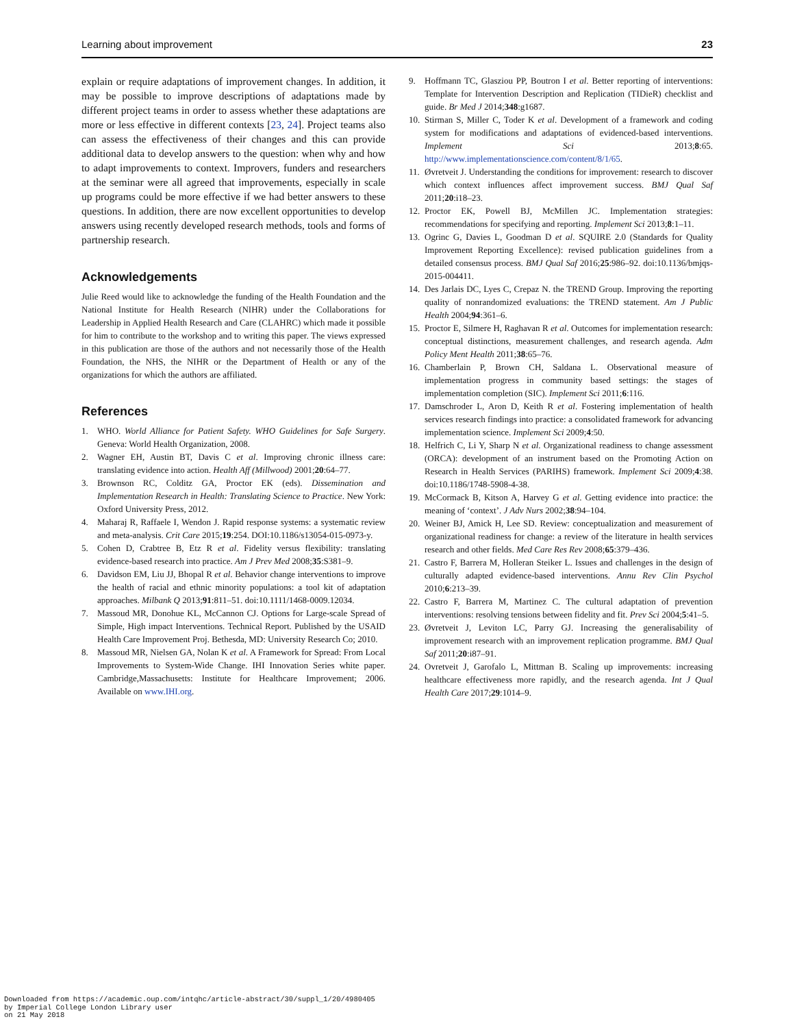Learning about improvement 23
explain or require adaptations of improvement changes. In addition, it may be possible to improve descriptions of adaptations made by different project teams in order to assess whether these adaptations are more or less effective in different contexts [23, 24]. Project teams also can assess the effectiveness of their changes and this can provide additional data to develop answers to the question: when why and how to adapt improvements to context. Improvers, funders and researchers at the seminar were all agreed that improvements, especially in scale up programs could be more effective if we had better answers to these questions. In addition, there are now excellent opportunities to develop answers using recently developed research methods, tools and forms of partnership research.
Acknowledgements
Julie Reed would like to acknowledge the funding of the Health Foundation and the National Institute for Health Research (NIHR) under the Collaborations for Leadership in Applied Health Research and Care (CLAHRC) which made it possible for him to contribute to the workshop and to writing this paper. The views expressed in this publication are those of the authors and not necessarily those of the Health Foundation, the NHS, the NIHR or the Department of Health or any of the organizations for which the authors are affiliated.
References
1. WHO. World Alliance for Patient Safety. WHO Guidelines for Safe Surgery. Geneva: World Health Organization, 2008.
2. Wagner EH, Austin BT, Davis C et al. Improving chronic illness care: translating evidence into action. Health Aff (Millwood) 2001;20:64–77.
3. Brownson RC, Colditz GA, Proctor EK (eds). Dissemination and Implementation Research in Health: Translating Science to Practice. New York: Oxford University Press, 2012.
4. Maharaj R, Raffaele I, Wendon J. Rapid response systems: a systematic review and meta-analysis. Crit Care 2015;19:254. DOI:10.1186/s13054-015-0973-y.
5. Cohen D, Crabtree B, Etz R et al. Fidelity versus flexibility: translating evidence-based research into practice. Am J Prev Med 2008;35:S381–9.
6. Davidson EM, Liu JJ, Bhopal R et al. Behavior change interventions to improve the health of racial and ethnic minority populations: a tool kit of adaptation approaches. Milbank Q 2013;91:811–51. doi:10.1111/1468-0009.12034.
7. Massoud MR, Donohue KL, McCannon CJ. Options for Large-scale Spread of Simple, High impact Interventions. Technical Report. Published by the USAID Health Care Improvement Proj. Bethesda, MD: University Research Co; 2010.
8. Massoud MR, Nielsen GA, Nolan K et al. A Framework for Spread: From Local Improvements to System-Wide Change. IHI Innovation Series white paper. Cambridge,Massachusetts: Institute for Healthcare Improvement; 2006. Available on www.IHI.org.
9. Hoffmann TC, Glasziou PP, Boutron I et al. Better reporting of interventions: Template for Intervention Description and Replication (TIDieR) checklist and guide. Br Med J 2014;348:g1687.
10. Stirman S, Miller C, Toder K et al. Development of a framework and coding system for modifications and adaptations of evidenced-based interventions. Implement Sci 2013;8:65. http://www.implementationscience.com/content/8/1/65.
11. Øvretveit J. Understanding the conditions for improvement: research to discover which context influences affect improvement success. BMJ Qual Saf 2011;20:i18–23.
12. Proctor EK, Powell BJ, McMillen JC. Implementation strategies: recommendations for specifying and reporting. Implement Sci 2013;8:1–11.
13. Ogrinc G, Davies L, Goodman D et al. SQUIRE 2.0 (Standards for Quality Improvement Reporting Excellence): revised publication guidelines from a detailed consensus process. BMJ Qual Saf 2016;25:986–92. doi:10.1136/bmjqs-2015-004411.
14. Des Jarlais DC, Lyes C, Crepaz N. the TREND Group. Improving the reporting quality of nonrandomized evaluations: the TREND statement. Am J Public Health 2004;94:361–6.
15. Proctor E, Silmere H, Raghavan R et al. Outcomes for implementation research: conceptual distinctions, measurement challenges, and research agenda. Adm Policy Ment Health 2011;38:65–76.
16. Chamberlain P, Brown CH, Saldana L. Observational measure of implementation progress in community based settings: the stages of implementation completion (SIC). Implement Sci 2011;6:116.
17. Damschroder L, Aron D, Keith R et al. Fostering implementation of health services research findings into practice: a consolidated framework for advancing implementation science. Implement Sci 2009;4:50.
18. Helfrich C, Li Y, Sharp N et al. Organizational readiness to change assessment (ORCA): development of an instrument based on the Promoting Action on Research in Health Services (PARIHS) framework. Implement Sci 2009;4:38. doi:10.1186/1748-5908-4-38.
19. McCormack B, Kitson A, Harvey G et al. Getting evidence into practice: the meaning of ‘context’. J Adv Nurs 2002;38:94–104.
20. Weiner BJ, Amick H, Lee SD. Review: conceptualization and measurement of organizational readiness for change: a review of the literature in health services research and other fields. Med Care Res Rev 2008;65:379–436.
21. Castro F, Barrera M, Holleran Steiker L. Issues and challenges in the design of culturally adapted evidence-based interventions. Annu Rev Clin Psychol 2010;6:213–39.
22. Castro F, Barrera M, Martinez C. The cultural adaptation of prevention interventions: resolving tensions between fidelity and fit. Prev Sci 2004;5:41–5.
23. Øvretveit J, Leviton LC, Parry GJ. Increasing the generalisability of improvement research with an improvement replication programme. BMJ Qual Saf 2011;20:i87–91.
24. Ovretveit J, Garofalo L, Mittman B. Scaling up improvements: increasing healthcare effectiveness more rapidly, and the research agenda. Int J Qual Health Care 2017;29:1014–9.
Downloaded from https://academic.oup.com/intqhc/article-abstract/30/suppl_1/20/4980405
by Imperial College London Library user
on 21 May 2018